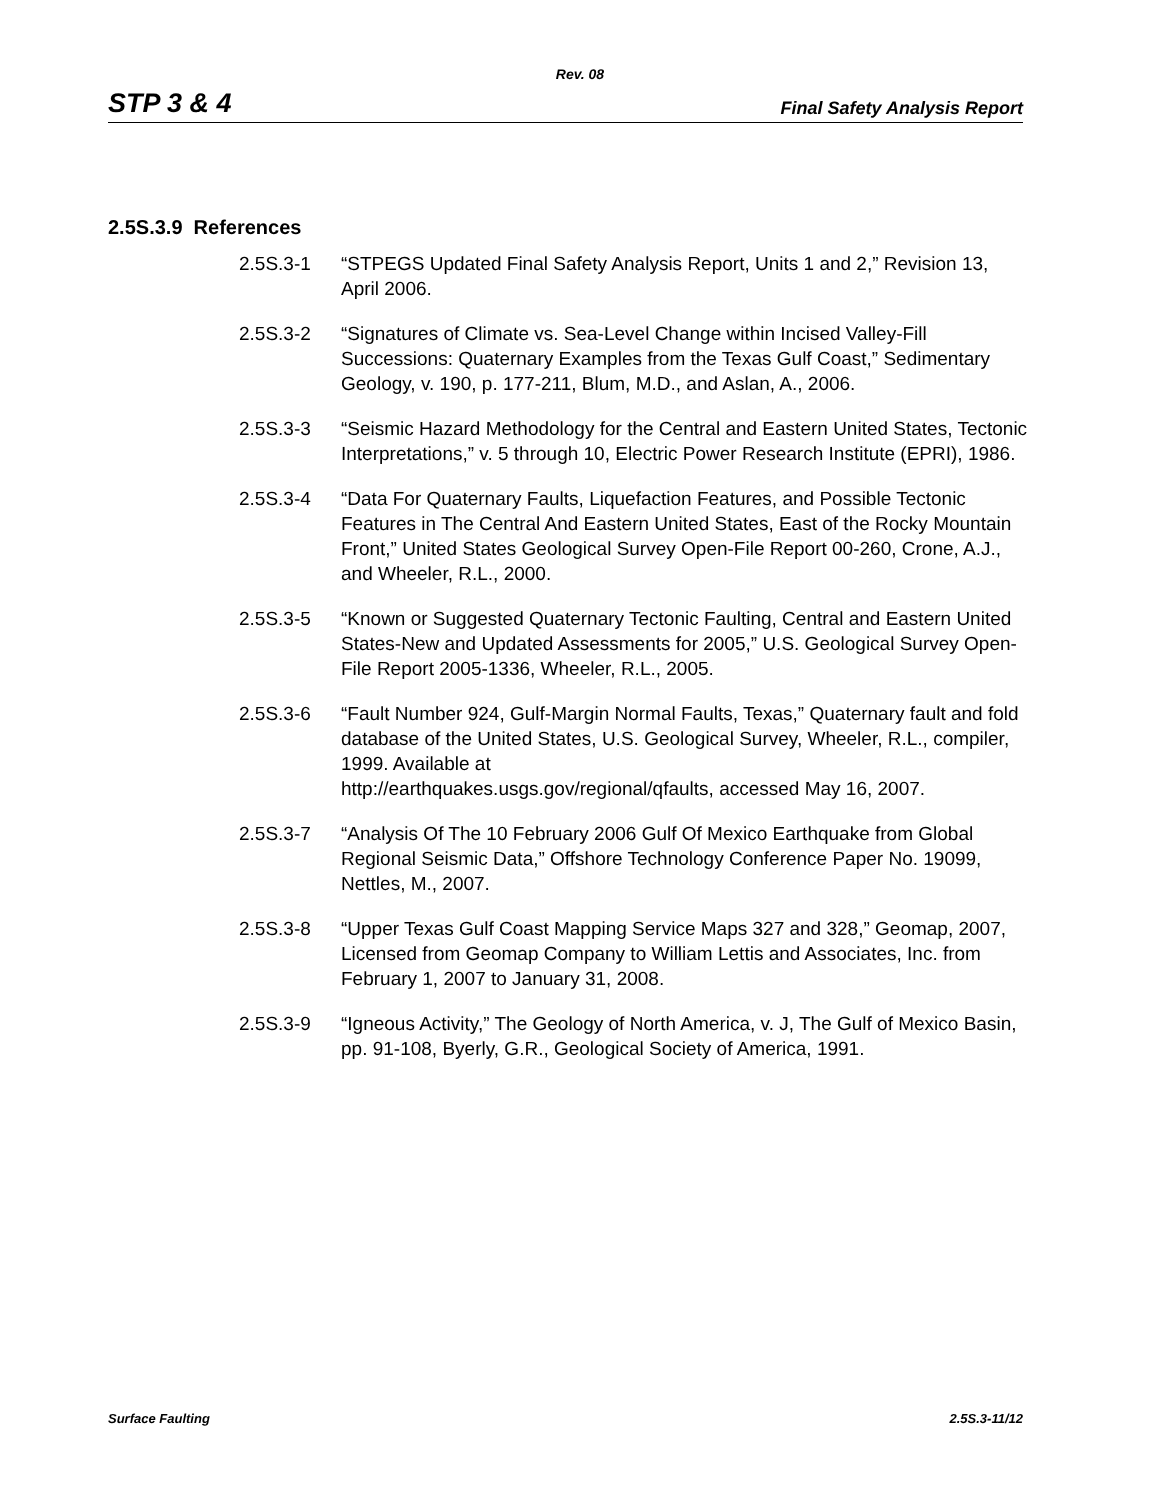Rev. 08
STP 3 & 4 Final Safety Analysis Report
2.5S.3.9 References
2.5S.3-1 “STPEGS Updated Final Safety Analysis Report, Units 1 and 2,” Revision 13, April 2006.
2.5S.3-2 “Signatures of Climate vs. Sea-Level Change within Incised Valley-Fill Successions: Quaternary Examples from the Texas Gulf Coast,” Sedimentary Geology, v. 190, p. 177-211, Blum, M.D., and Aslan, A., 2006.
2.5S.3-3 “Seismic Hazard Methodology for the Central and Eastern United States, Tectonic Interpretations,” v. 5 through 10, Electric Power Research Institute (EPRI), 1986.
2.5S.3-4 “Data For Quaternary Faults, Liquefaction Features, and Possible Tectonic Features in The Central And Eastern United States, East of the Rocky Mountain Front,” United States Geological Survey Open-File Report 00-260, Crone, A.J., and Wheeler, R.L., 2000.
2.5S.3-5 “Known or Suggested Quaternary Tectonic Faulting, Central and Eastern United States-New and Updated Assessments for 2005,” U.S. Geological Survey Open-File Report 2005-1336, Wheeler, R.L., 2005.
2.5S.3-6 “Fault Number 924, Gulf-Margin Normal Faults, Texas,” Quaternary fault and fold database of the United States, U.S. Geological Survey, Wheeler, R.L., compiler, 1999. Available at
http://earthquakes.usgs.gov/regional/qfaults, accessed May 16, 2007.
2.5S.3-7 “Analysis Of The 10 February 2006 Gulf Of Mexico Earthquake from Global Regional Seismic Data,” Offshore Technology Conference Paper No. 19099, Nettles, M., 2007.
2.5S.3-8 “Upper Texas Gulf Coast Mapping Service Maps 327 and 328,” Geomap, 2007, Licensed from Geomap Company to William Lettis and Associates, Inc. from February 1, 2007 to January 31, 2008.
2.5S.3-9 “Igneous Activity,” The Geology of North America, v. J, The Gulf of Mexico Basin, pp. 91-108, Byerly, G.R., Geological Society of America, 1991.
Surface Faulting 2.5S.3-11/12